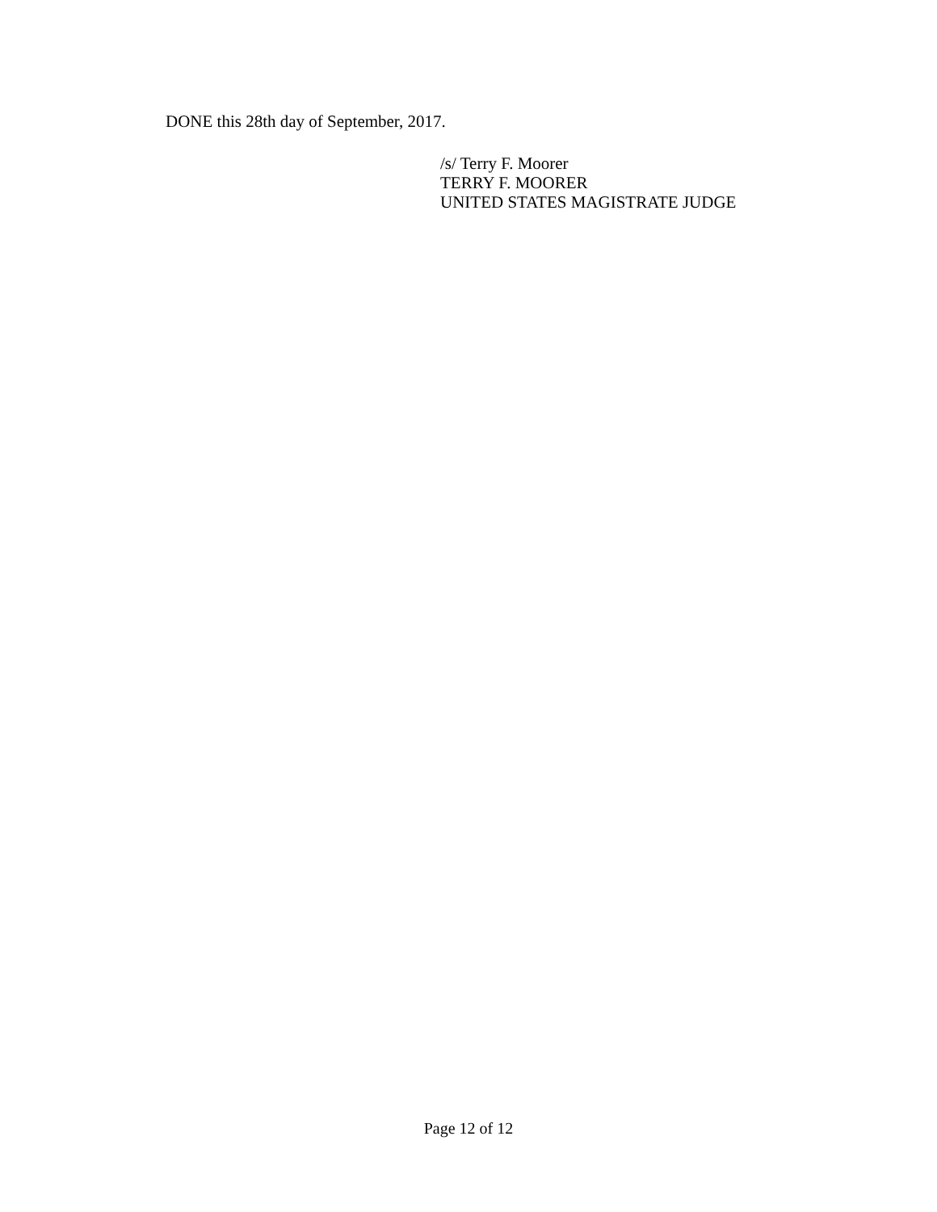DONE this 28th day of September, 2017.
/s/ Terry F. Moorer
TERRY F. MOORER
UNITED STATES MAGISTRATE JUDGE
Page 12 of 12